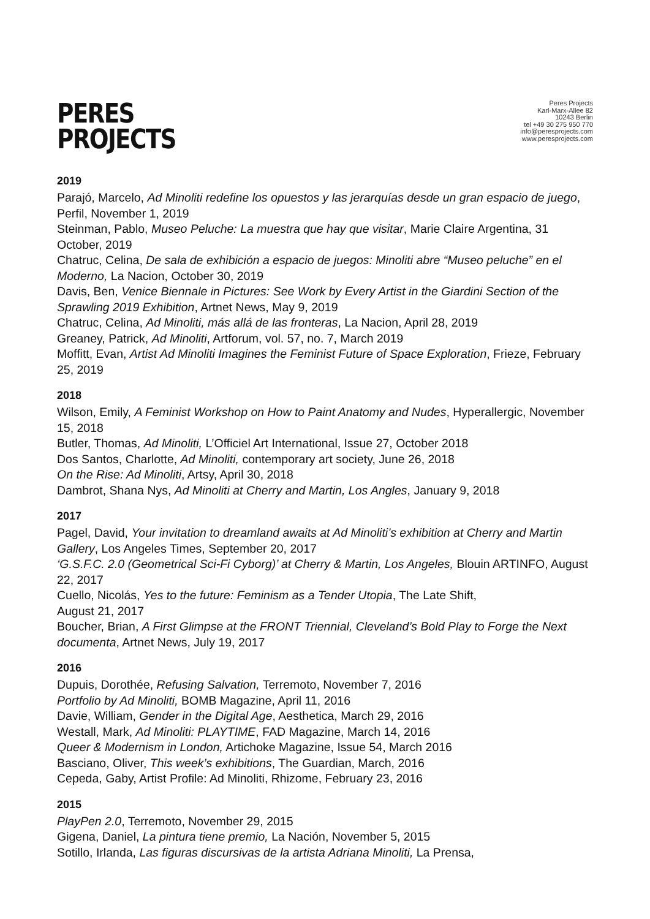PERES
PROJECTS
Peres Projects
Karl-Marx-Allee 82
10243 Berlin
tel +49 30 275 950 770
info@peresprojects.com
www.peresprojects.com
2019
Parajó, Marcelo, Ad Minoliti redefine los opuestos y las jerarquías desde un gran espacio de juego, Perfil, November 1, 2019
Steinman, Pablo, Museo Peluche: La muestra que hay que visitar, Marie Claire Argentina, 31 October, 2019
Chatruc, Celina, De sala de exhibición a espacio de juegos: Minoliti abre “Museo peluche” en el Moderno, La Nacion, October 30, 2019
Davis, Ben, Venice Biennale in Pictures: See Work by Every Artist in the Giardini Section of the Sprawling 2019 Exhibition, Artnet News, May 9, 2019
Chatruc, Celina, Ad Minoliti, más allá de las fronteras, La Nacion, April 28, 2019
Greaney, Patrick, Ad Minoliti, Artforum, vol. 57, no. 7, March 2019
Moffitt, Evan, Artist Ad Minoliti Imagines the Feminist Future of Space Exploration, Frieze, February 25, 2019
2018
Wilson, Emily, A Feminist Workshop on How to Paint Anatomy and Nudes, Hyperallergic, November 15, 2018
Butler, Thomas, Ad Minoliti, L’Officiel Art International, Issue 27, October 2018
Dos Santos, Charlotte, Ad Minoliti, contemporary art society, June 26, 2018
On the Rise: Ad Minoliti, Artsy, April 30, 2018
Dambrot, Shana Nys, Ad Minoliti at Cherry and Martin, Los Angles, January 9, 2018
2017
Pagel, David, Your invitation to dreamland awaits at Ad Minoliti’s exhibition at Cherry and Martin Gallery, Los Angeles Times, September 20, 2017
‘G.S.F.C. 2.0 (Geometrical Sci-Fi Cyborg)’ at Cherry & Martin, Los Angeles, Blouin ARTINFO, August 22, 2017
Cuello, Nicolás, Yes to the future: Feminism as a Tender Utopia, The Late Shift,
August 21, 2017
Boucher, Brian, A First Glimpse at the FRONT Triennial, Cleveland’s Bold Play to Forge the Next documenta, Artnet News, July 19, 2017
2016
Dupuis, Dorothée, Refusing Salvation, Terremoto, November 7, 2016
Portfolio by Ad Minoliti, BOMB Magazine, April 11, 2016
Davie, William, Gender in the Digital Age, Aesthetica, March 29, 2016
Westall, Mark, Ad Minoliti: PLAYTIME, FAD Magazine, March 14, 2016
Queer & Modernism in London, Artichoke Magazine, Issue 54, March 2016
Basciano, Oliver, This week’s exhibitions, The Guardian, March, 2016
Cepeda, Gaby, Artist Profile: Ad Minoliti, Rhizome, February 23, 2016
2015
PlayPen 2.0, Terremoto, November 29, 2015
Gigena, Daniel, La pintura tiene premio, La Nación, November 5, 2015
Sotillo, Irlanda, Las figuras discursivas de la artista Adriana Minoliti, La Prensa,